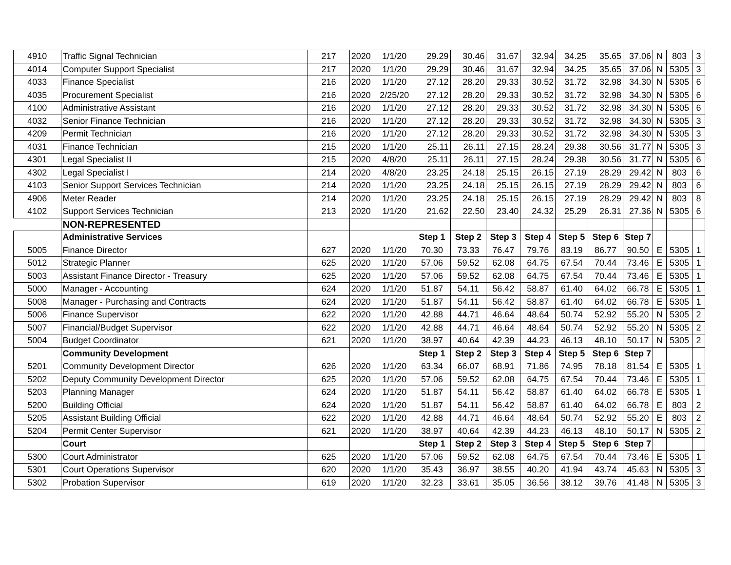| 4910 | Traffic Signal Technician | 217 | 2020 | 1/1/20 | 29.29 | 30.46 | 31.67 | 32.94 | 34.25 | 35.65 | 37.06 | N | 803 | 3 |
| 4014 | Computer Support Specialist | 217 | 2020 | 1/1/20 | 29.29 | 30.46 | 31.67 | 32.94 | 34.25 | 35.65 | 37.06 | N | 5305 | 3 |
| 4033 | Finance Specialist | 216 | 2020 | 1/1/20 | 27.12 | 28.20 | 29.33 | 30.52 | 31.72 | 32.98 | 34.30 | N | 5305 | 6 |
| 4035 | Procurement Specialist | 216 | 2020 | 2/25/20 | 27.12 | 28.20 | 29.33 | 30.52 | 31.72 | 32.98 | 34.30 | N | 5305 | 6 |
| 4100 | Administrative Assistant | 216 | 2020 | 1/1/20 | 27.12 | 28.20 | 29.33 | 30.52 | 31.72 | 32.98 | 34.30 | N | 5305 | 6 |
| 4032 | Senior Finance Technician | 216 | 2020 | 1/1/20 | 27.12 | 28.20 | 29.33 | 30.52 | 31.72 | 32.98 | 34.30 | N | 5305 | 3 |
| 4209 | Permit Technician | 216 | 2020 | 1/1/20 | 27.12 | 28.20 | 29.33 | 30.52 | 31.72 | 32.98 | 34.30 | N | 5305 | 3 |
| 4031 | Finance Technician | 215 | 2020 | 1/1/20 | 25.11 | 26.11 | 27.15 | 28.24 | 29.38 | 30.56 | 31.77 | N | 5305 | 3 |
| 4301 | Legal Specialist II | 215 | 2020 | 4/8/20 | 25.11 | 26.11 | 27.15 | 28.24 | 29.38 | 30.56 | 31.77 | N | 5305 | 6 |
| 4302 | Legal Specialist I | 214 | 2020 | 4/8/20 | 23.25 | 24.18 | 25.15 | 26.15 | 27.19 | 28.29 | 29.42 | N | 803 | 6 |
| 4103 | Senior Support Services Technician | 214 | 2020 | 1/1/20 | 23.25 | 24.18 | 25.15 | 26.15 | 27.19 | 28.29 | 29.42 | N | 803 | 6 |
| 4906 | Meter Reader | 214 | 2020 | 1/1/20 | 23.25 | 24.18 | 25.15 | 26.15 | 27.19 | 28.29 | 29.42 | N | 803 | 8 |
| 4102 | Support Services Technician | 213 | 2020 | 1/1/20 | 21.62 | 22.50 | 23.40 | 24.32 | 25.29 | 26.31 | 27.36 | N | 5305 | 6 |
| | NON-REPRESENTED | | | | | | | | | | | | | |
| | Administrative Services | | | | Step 1 | Step 2 | Step 3 | Step 4 | Step 5 | Step 6 | Step 7 | | | |
| 5005 | Finance Director | 627 | 2020 | 1/1/20 | 70.30 | 73.33 | 76.47 | 79.76 | 83.19 | 86.77 | 90.50 | E | 5305 | 1 |
| 5012 | Strategic Planner | 625 | 2020 | 1/1/20 | 57.06 | 59.52 | 62.08 | 64.75 | 67.54 | 70.44 | 73.46 | E | 5305 | 1 |
| 5003 | Assistant Finance Director - Treasury | 625 | 2020 | 1/1/20 | 57.06 | 59.52 | 62.08 | 64.75 | 67.54 | 70.44 | 73.46 | E | 5305 | 1 |
| 5000 | Manager - Accounting | 624 | 2020 | 1/1/20 | 51.87 | 54.11 | 56.42 | 58.87 | 61.40 | 64.02 | 66.78 | E | 5305 | 1 |
| 5008 | Manager - Purchasing and Contracts | 624 | 2020 | 1/1/20 | 51.87 | 54.11 | 56.42 | 58.87 | 61.40 | 64.02 | 66.78 | E | 5305 | 1 |
| 5006 | Finance Supervisor | 622 | 2020 | 1/1/20 | 42.88 | 44.71 | 46.64 | 48.64 | 50.74 | 52.92 | 55.20 | N | 5305 | 2 |
| 5007 | Financial/Budget Supervisor | 622 | 2020 | 1/1/20 | 42.88 | 44.71 | 46.64 | 48.64 | 50.74 | 52.92 | 55.20 | N | 5305 | 2 |
| 5004 | Budget Coordinator | 621 | 2020 | 1/1/20 | 38.97 | 40.64 | 42.39 | 44.23 | 46.13 | 48.10 | 50.17 | N | 5305 | 2 |
| | Community Development | | | | Step 1 | Step 2 | Step 3 | Step 4 | Step 5 | Step 6 | Step 7 | | | |
| 5201 | Community Development Director | 626 | 2020 | 1/1/20 | 63.34 | 66.07 | 68.91 | 71.86 | 74.95 | 78.18 | 81.54 | E | 5305 | 1 |
| 5202 | Deputy Community Development Director | 625 | 2020 | 1/1/20 | 57.06 | 59.52 | 62.08 | 64.75 | 67.54 | 70.44 | 73.46 | E | 5305 | 1 |
| 5203 | Planning Manager | 624 | 2020 | 1/1/20 | 51.87 | 54.11 | 56.42 | 58.87 | 61.40 | 64.02 | 66.78 | E | 5305 | 1 |
| 5200 | Building Official | 624 | 2020 | 1/1/20 | 51.87 | 54.11 | 56.42 | 58.87 | 61.40 | 64.02 | 66.78 | E | 803 | 2 |
| 5205 | Assistant Building Official | 622 | 2020 | 1/1/20 | 42.88 | 44.71 | 46.64 | 48.64 | 50.74 | 52.92 | 55.20 | E | 803 | 2 |
| 5204 | Permit Center Supervisor | 621 | 2020 | 1/1/20 | 38.97 | 40.64 | 42.39 | 44.23 | 46.13 | 48.10 | 50.17 | N | 5305 | 2 |
| | Court | | | | Step 1 | Step 2 | Step 3 | Step 4 | Step 5 | Step 6 | Step 7 | | | |
| 5300 | Court Administrator | 625 | 2020 | 1/1/20 | 57.06 | 59.52 | 62.08 | 64.75 | 67.54 | 70.44 | 73.46 | E | 5305 | 1 |
| 5301 | Court Operations Supervisor | 620 | 2020 | 1/1/20 | 35.43 | 36.97 | 38.55 | 40.20 | 41.94 | 43.74 | 45.63 | N | 5305 | 3 |
| 5302 | Probation Supervisor | 619 | 2020 | 1/1/20 | 32.23 | 33.61 | 35.05 | 36.56 | 38.12 | 39.76 | 41.48 | N | 5305 | 3 |